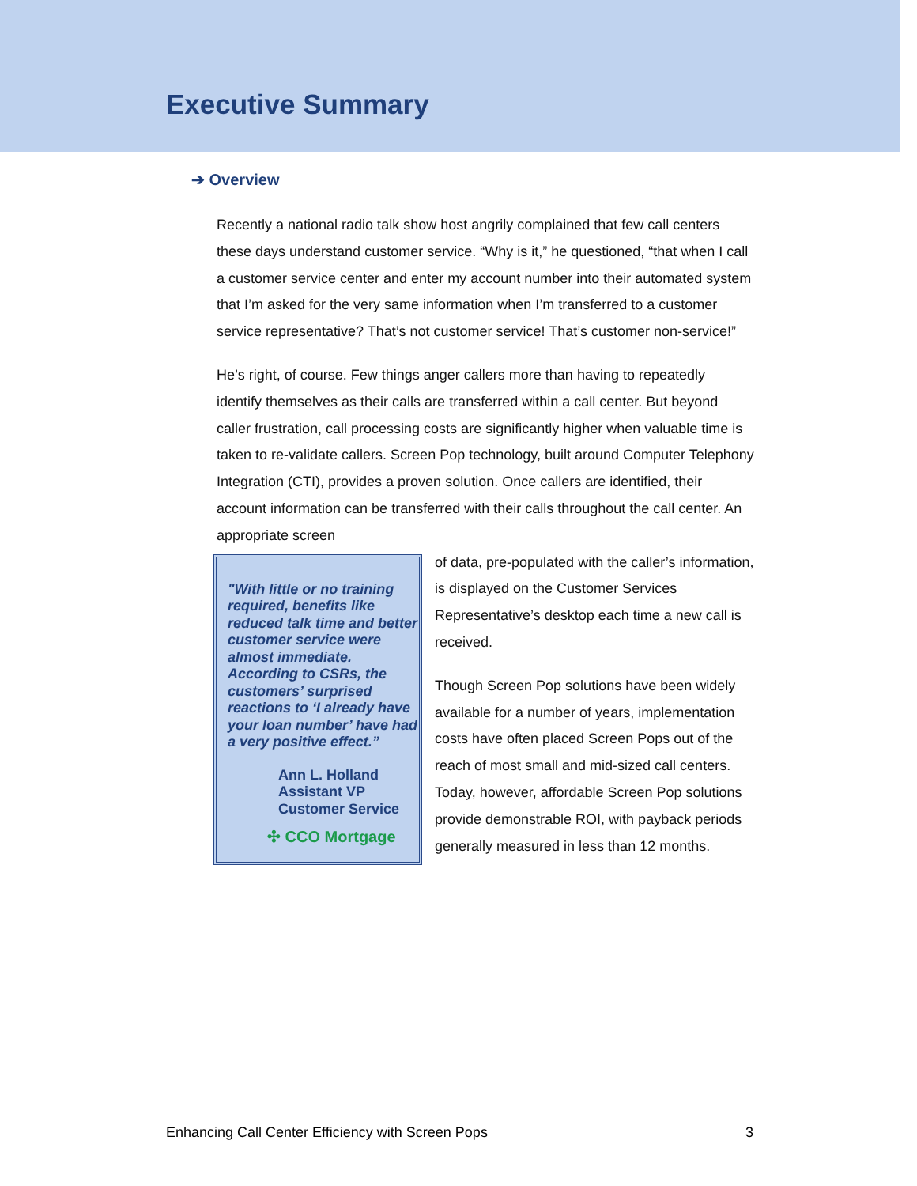Executive Summary
➔ Overview
Recently a national radio talk show host angrily complained that few call centers these days understand customer service. “Why is it,” he questioned, “that when I call a customer service center and enter my account number into their automated system that I’m asked for the very same information when I’m transferred to a customer service representative? That’s not customer service! That’s customer non-service!”
He’s right, of course. Few things anger callers more than having to repeatedly identify themselves as their calls are transferred within a call center. But beyond caller frustration, call processing costs are significantly higher when valuable time is taken to re-validate callers. Screen Pop technology, built around Computer Telephony Integration (CTI), provides a proven solution. Once callers are identified, their account information can be transferred with their calls throughout the call center. An appropriate screen
"With little or no training required, benefits like reduced talk time and better customer service were almost immediate. According to CSRs, the customers’ surprised reactions to ‘I already have your loan number’ have had a very positive effect.”
Ann L. Holland
Assistant VP
Customer Service
✣ CCO Mortgage
of data, pre-populated with the caller’s information, is displayed on the Customer Services Representative’s desktop each time a new call is received.
Though Screen Pop solutions have been widely available for a number of years, implementation costs have often placed Screen Pops out of the reach of most small and mid-sized call centers. Today, however, affordable Screen Pop solutions provide demonstrable ROI, with payback periods generally measured in less than 12 months.
Enhancing Call Center Efficiency with Screen Pops 3